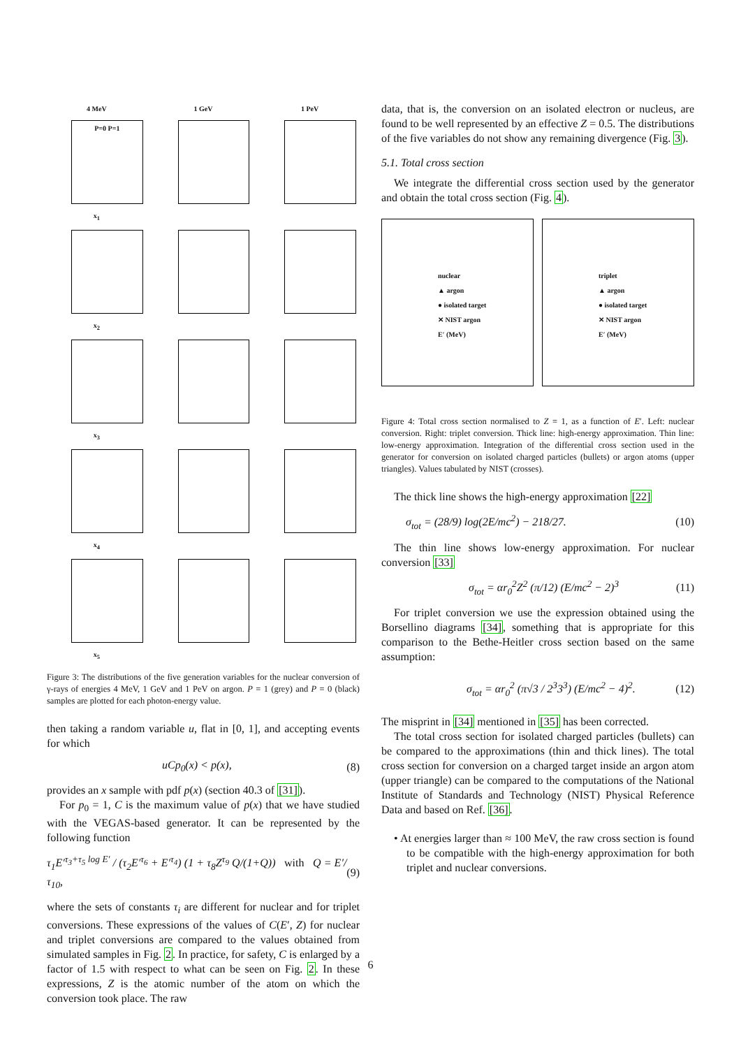4 MeV
1 GeV
1 PeV
P=0 P=1
x<sub>1</sub>
x<sub>2</sub>
x<sub>3</sub>
x<sub>4</sub>
x<sub>5</sub>
Figure 3: The distributions of the five generation variables for the nuclear conversion of γ-rays of energies 4 MeV, 1 GeV and 1 PeV on argon. P = 1 (grey) and P = 0 (black) samples are plotted for each photon-energy value.
then taking a random variable u, flat in [0, 1], and accepting events for which
uCp<sub>0</sub>(x) < p(x), (8)
provides an x sample with pdf p(x) (section 40.3 of [31]).
For p<sub>0</sub> = 1, C is the maximum value of p(x) that we have studied with the VEGAS-based generator. It can be represented by the following function
τ<sub>1</sub>E′<sup>τ<sub>3</sub>+τ<sub>5</sub> log E′</sup> / (τ<sub>2</sub>E′<sup>τ<sub>6</sub></sup> + E′<sup>τ<sub>4</sub></sup>) (1 + τ<sub>8</sub>Z<sup>τ<sub>9</sub></sup> Q/(1+Q)) with Q = E′/τ<sub>10</sub>, (9)
where the sets of constants τ<sub>i</sub> are different for nuclear and for triplet conversions. These expressions of the values of C(E′, Z) for nuclear and triplet conversions are compared to the values obtained from simulated samples in Fig. 2. In practice, for safety, C is enlarged by a factor of 1.5 with respect to what can be seen on Fig. 2. In these expressions, Z is the atomic number of the atom on which the conversion took place. The raw
data, that is, the conversion on an isolated electron or nucleus, are found to be well represented by an effective Z = 0.5. The distributions of the five variables do not show any remaining divergence (Fig. 3).
5.1. Total cross section
We integrate the differential cross section used by the generator and obtain the total cross section (Fig. 4).
nuclear
▲ argon
● isolated target
✕ NIST argon
E′ (MeV)
triplet
▲ argon
● isolated target
✕ NIST argon
E′ (MeV)
Figure 4: Total cross section normalised to Z = 1, as a function of E′. Left: nuclear conversion. Right: triplet conversion. Thick line: high-energy approximation. Thin line: low-energy approximation. Integration of the differential cross section used in the generator for conversion on isolated charged particles (bullets) or argon atoms (upper triangles). Values tabulated by NIST (crosses).
The thick line shows the high-energy approximation [22]
σ<sub>tot</sub> = (28/9) log(2E/mc<sup>2</sup>) − 218/27. (10)
The thin line shows low-energy approximation. For nuclear conversion [33]
σ<sub>tot</sub> = αr<sub>0</sub><sup>2</sup>Z<sup>2</sup> (π/12) (E/mc<sup>2</sup> − 2)<sup>3</sup> (11)
For triplet conversion we use the expression obtained using the Borsellino diagrams [34], something that is appropriate for this comparison to the Bethe-Heitler cross section based on the same assumption:
σ<sub>tot</sub> = αr<sub>0</sub><sup>2</sup> (π√3 / 2<sup>3</sup>3<sup>3</sup>) (E/mc<sup>2</sup> − 4)<sup>2</sup>. (12)
The misprint in [34] mentioned in [35] has been corrected.
The total cross section for isolated charged particles (bullets) can be compared to the approximations (thin and thick lines). The total cross section for conversion on a charged target inside an argon atom (upper triangle) can be compared to the computations of the National Institute of Standards and Technology (NIST) Physical Reference Data and based on Ref. [36].
• At energies larger than ≈ 100 MeV, the raw cross section is found to be compatible with the high-energy approximation for both triplet and nuclear conversions.
6